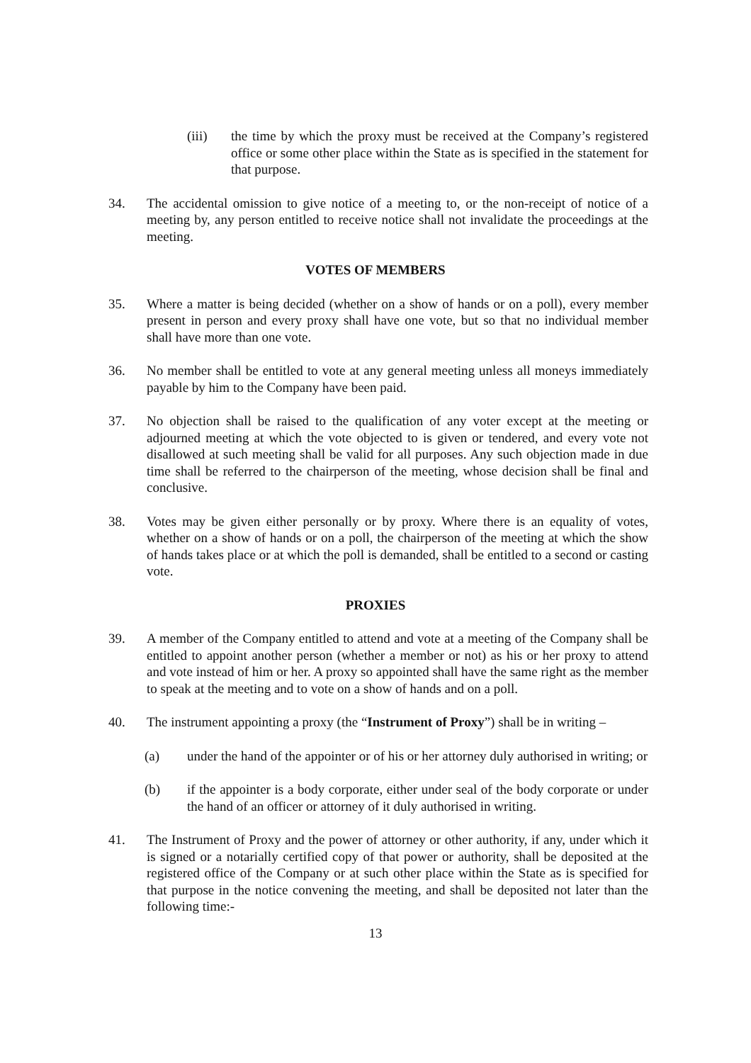(iii) the time by which the proxy must be received at the Company’s registered office or some other place within the State as is specified in the statement for that purpose.
34. The accidental omission to give notice of a meeting to, or the non-receipt of notice of a meeting by, any person entitled to receive notice shall not invalidate the proceedings at the meeting.
VOTES OF MEMBERS
35. Where a matter is being decided (whether on a show of hands or on a poll), every member present in person and every proxy shall have one vote, but so that no individual member shall have more than one vote.
36. No member shall be entitled to vote at any general meeting unless all moneys immediately payable by him to the Company have been paid.
37. No objection shall be raised to the qualification of any voter except at the meeting or adjourned meeting at which the vote objected to is given or tendered, and every vote not disallowed at such meeting shall be valid for all purposes. Any such objection made in due time shall be referred to the chairperson of the meeting, whose decision shall be final and conclusive.
38. Votes may be given either personally or by proxy. Where there is an equality of votes, whether on a show of hands or on a poll, the chairperson of the meeting at which the show of hands takes place or at which the poll is demanded, shall be entitled to a second or casting vote.
PROXIES
39. A member of the Company entitled to attend and vote at a meeting of the Company shall be entitled to appoint another person (whether a member or not) as his or her proxy to attend and vote instead of him or her. A proxy so appointed shall have the same right as the member to speak at the meeting and to vote on a show of hands and on a poll.
40. The instrument appointing a proxy (the “Instrument of Proxy”) shall be in writing –
(a) under the hand of the appointer or of his or her attorney duly authorised in writing; or
(b) if the appointer is a body corporate, either under seal of the body corporate or under the hand of an officer or attorney of it duly authorised in writing.
41. The Instrument of Proxy and the power of attorney or other authority, if any, under which it is signed or a notarially certified copy of that power or authority, shall be deposited at the registered office of the Company or at such other place within the State as is specified for that purpose in the notice convening the meeting, and shall be deposited not later than the following time:-
13